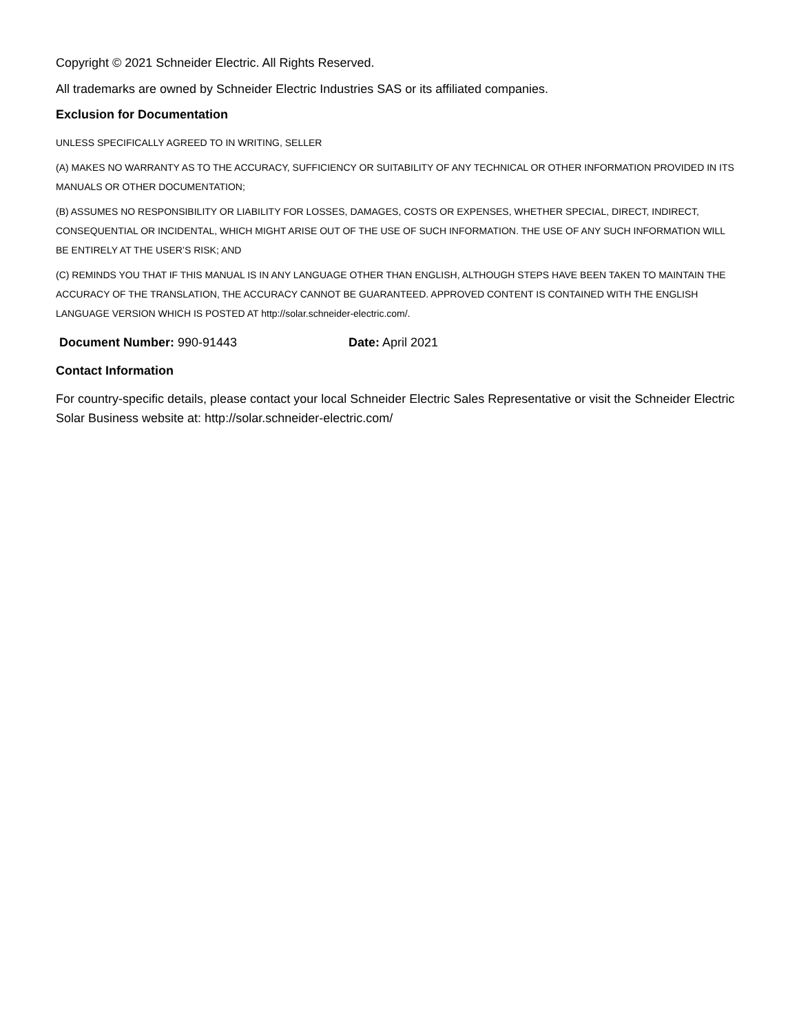Copyright © 2021 Schneider Electric. All Rights Reserved.
All trademarks are owned by Schneider Electric Industries SAS or its affiliated companies.
Exclusion for Documentation
UNLESS SPECIFICALLY AGREED TO IN WRITING, SELLER
(A) MAKES NO WARRANTY AS TO THE ACCURACY, SUFFICIENCY OR SUITABILITY OF ANY TECHNICAL OR OTHER INFORMATION PROVIDED IN ITS MANUALS OR OTHER DOCUMENTATION;
(B) ASSUMES NO RESPONSIBILITY OR LIABILITY FOR LOSSES, DAMAGES, COSTS OR EXPENSES, WHETHER SPECIAL, DIRECT, INDIRECT, CONSEQUENTIAL OR INCIDENTAL, WHICH MIGHT ARISE OUT OF THE USE OF SUCH INFORMATION. THE USE OF ANY SUCH INFORMATION WILL BE ENTIRELY AT THE USER’S RISK; AND
(C) REMINDS YOU THAT IF THIS MANUAL IS IN ANY LANGUAGE OTHER THAN ENGLISH, ALTHOUGH STEPS HAVE BEEN TAKEN TO MAINTAIN THE ACCURACY OF THE TRANSLATION, THE ACCURACY CANNOT BE GUARANTEED. APPROVED CONTENT IS CONTAINED WITH THE ENGLISH LANGUAGE VERSION WHICH IS POSTED AT http://solar.schneider-electric.com/.
Document Number: 990-91443 Date: April 2021
Contact Information
For country-specific details, please contact your local Schneider Electric Sales Representative or visit the Schneider Electric Solar Business website at: http://solar.schneider-electric.com/